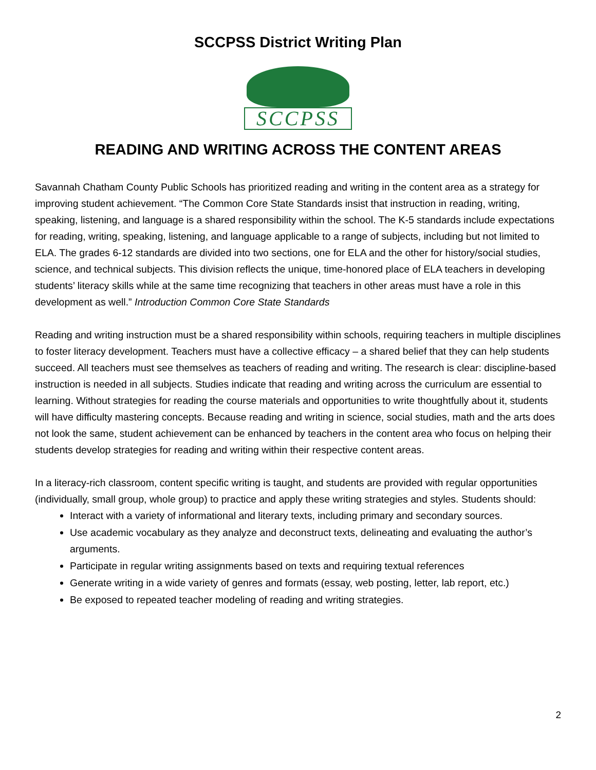SCCPSS District Writing Plan
SCCPSS
READING AND WRITING ACROSS THE CONTENT AREAS
Savannah Chatham County Public Schools has prioritized reading and writing in the content area as a strategy for improving student achievement. “The Common Core State Standards insist that instruction in reading, writing, speaking, listening, and language is a shared responsibility within the school. The K-5 standards include expectations for reading, writing, speaking, listening, and language applicable to a range of subjects, including but not limited to ELA. The grades 6-12 standards are divided into two sections, one for ELA and the other for history/social studies, science, and technical subjects. This division reflects the unique, time-honored place of ELA teachers in developing students’ literacy skills while at the same time recognizing that teachers in other areas must have a role in this development as well.” Introduction Common Core State Standards
Reading and writing instruction must be a shared responsibility within schools, requiring teachers in multiple disciplines to foster literacy development. Teachers must have a collective efficacy – a shared belief that they can help students succeed. All teachers must see themselves as teachers of reading and writing. The research is clear: discipline-based instruction is needed in all subjects. Studies indicate that reading and writing across the curriculum are essential to learning. Without strategies for reading the course materials and opportunities to write thoughtfully about it, students will have difficulty mastering concepts. Because reading and writing in science, social studies, math and the arts does not look the same, student achievement can be enhanced by teachers in the content area who focus on helping their students develop strategies for reading and writing within their respective content areas.
In a literacy-rich classroom, content specific writing is taught, and students are provided with regular opportunities (individually, small group, whole group) to practice and apply these writing strategies and styles. Students should:
Interact with a variety of informational and literary texts, including primary and secondary sources.
Use academic vocabulary as they analyze and deconstruct texts, delineating and evaluating the author’s arguments.
Participate in regular writing assignments based on texts and requiring textual references
Generate writing in a wide variety of genres and formats (essay, web posting, letter, lab report, etc.)
Be exposed to repeated teacher modeling of reading and writing strategies.
2